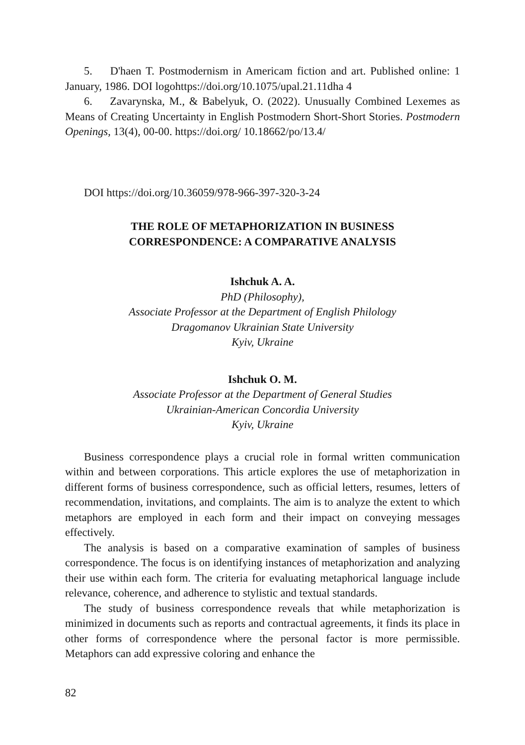5. D'haen T. Postmodernism in Americam fiction and art. Published online: 1 January, 1986. DOI logohttps://doi.org/10.1075/upal.21.11dha 4
6. Zavarynska, M., & Babelyuk, O. (2022). Unusually Combined Lexemes as Means of Creating Uncertainty in English Postmodern Short-Short Stories. Postmodern Openings, 13(4), 00-00. https://doi.org/ 10.18662/po/13.4/
DOI https://doi.org/10.36059/978-966-397-320-3-24
THE ROLE OF METAPHORIZATION IN BUSINESS
CORRESPONDENCE: A COMPARATIVE ANALYSIS
Ishchuk A. A.
PhD (Philosophy),
Associate Professor at the Department of English Philology
Dragomanov Ukrainian State University
Kyiv, Ukraine
Ishchuk O. M.
Associate Professor at the Department of General Studies
Ukrainian-American Concordia University
Kyiv, Ukraine
Business correspondence plays a crucial role in formal written communication within and between corporations. This article explores the use of metaphorization in different forms of business correspondence, such as official letters, resumes, letters of recommendation, invitations, and complaints. The aim is to analyze the extent to which metaphors are employed in each form and their impact on conveying messages effectively.
The analysis is based on a comparative examination of samples of business correspondence. The focus is on identifying instances of metaphorization and analyzing their use within each form. The criteria for evaluating metaphorical language include relevance, coherence, and adherence to stylistic and textual standards.
The study of business correspondence reveals that while metaphorization is minimized in documents such as reports and contractual agreements, it finds its place in other forms of correspondence where the personal factor is more permissible. Metaphors can add expressive coloring and enhance the
82